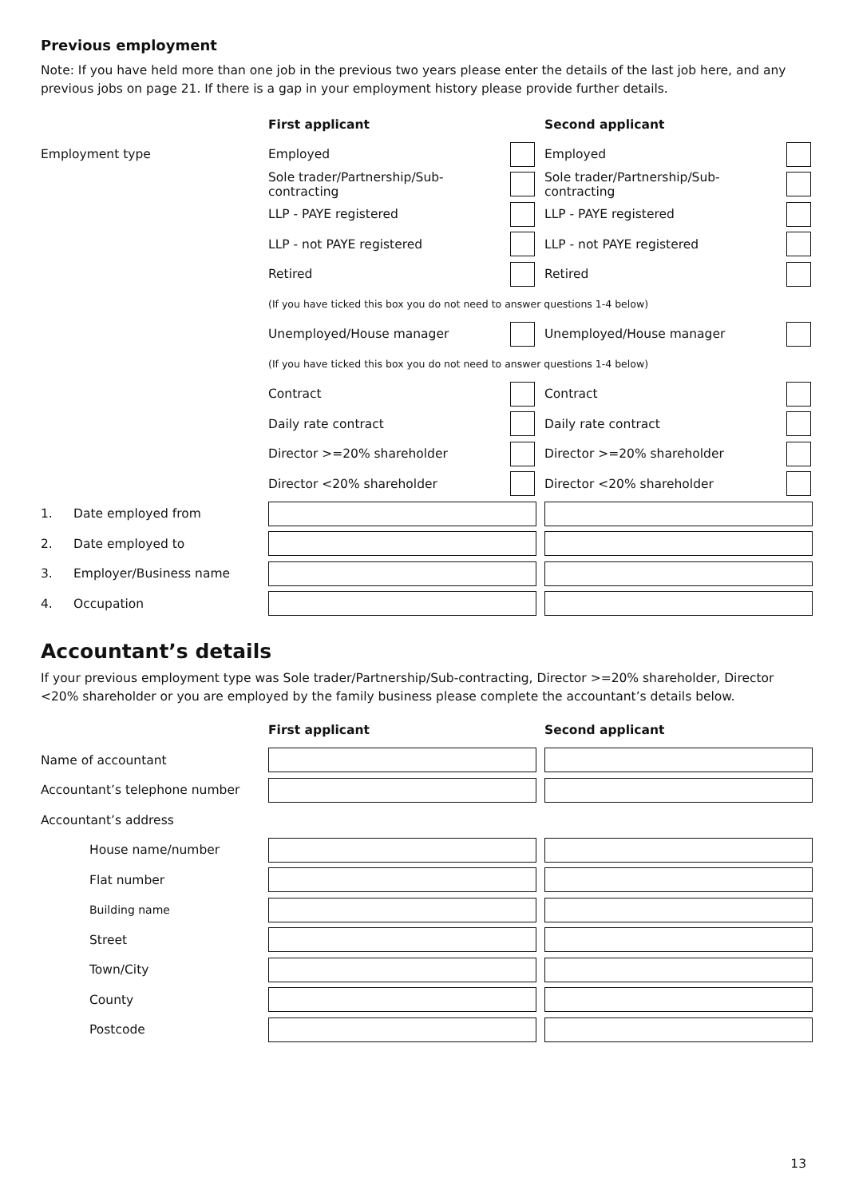Previous employment
Note: If you have held more than one job in the previous two years please enter the details of the last job here, and any previous jobs on page 21. If there is a gap in your employment history please provide further details.
| | First applicant | | | Second applicant | |
| Employment type | Employed | | | Employed | |
| | Sole trader/Partnership/Sub-contracting | | | Sole trader/Partnership/Sub-contracting | |
| | LLP - PAYE registered | | | LLP - PAYE registered | |
| | LLP - not PAYE registered | | | LLP - not PAYE registered | |
| | Retired | | | Retired | |
| | (If you have ticked this box you do not need to answer questions 1-4 below) | | | | |
| | Unemployed/House manager | | | Unemployed/House manager | |
| | (If you have ticked this box you do not need to answer questions 1-4 below) | | | | |
| | Contract | | | Contract | |
| | Daily rate contract | | | Daily rate contract | |
| | Director >=20% shareholder | | | Director >=20% shareholder | |
| | Director <20% shareholder | | | Director <20% shareholder | |
| 1. Date employed from | | | | | |
| 2. Date employed to | | | | | |
| 3. Employer/Business name | | | | | |
| 4. Occupation | | | | | |
Accountant’s details
If your previous employment type was Sole trader/Partnership/Sub-contracting, Director >=20% shareholder, Director <20% shareholder or you are employed by the family business please complete the accountant’s details below.
| | First applicant | | | Second applicant | |
| Name of accountant | | | | | |
| Accountant’s telephone number | | | | | |
| Accountant’s address | | | | | |
| House name/number | | | | | |
| Flat number | | | | | |
| Building name | | | | | |
| Street | | | | | |
| Town/City | | | | | |
| County | | | | | |
| Postcode | | | | | |
13